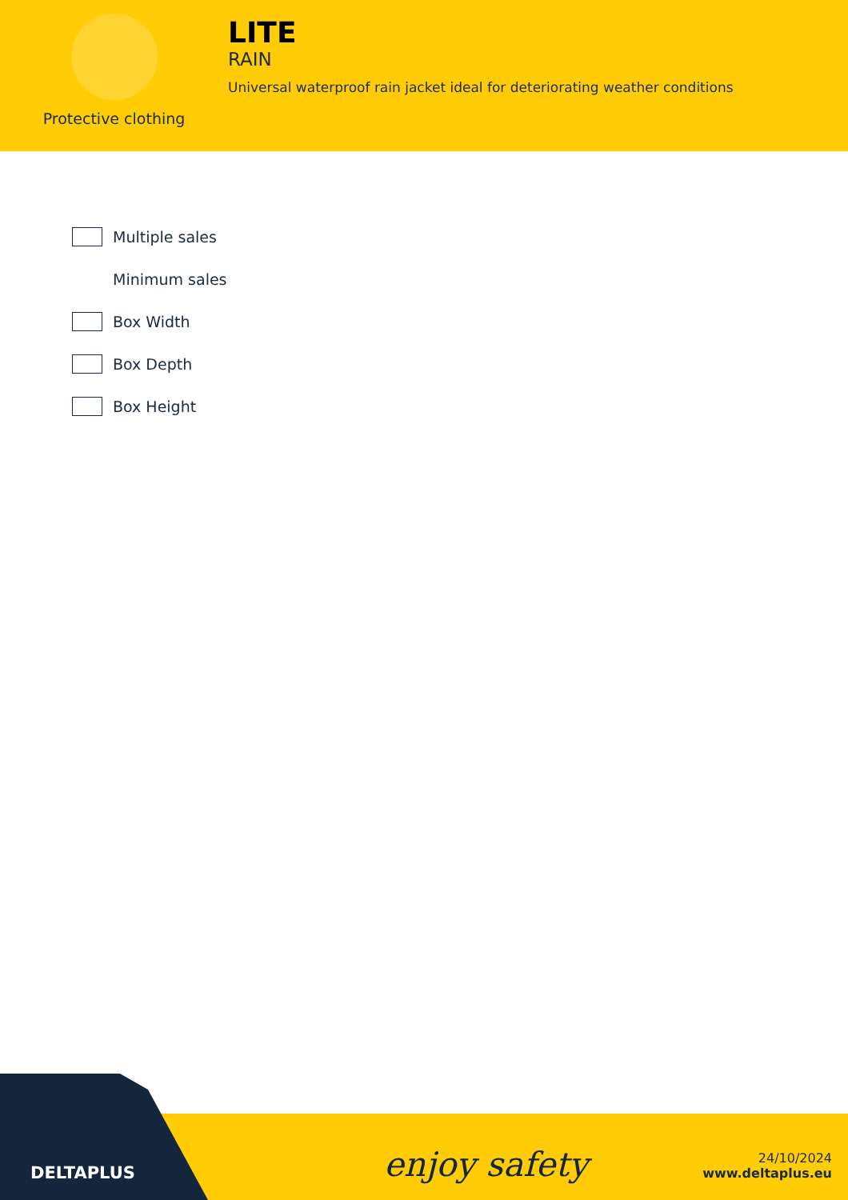Protective clothing
LITE
RAIN
Universal waterproof rain jacket ideal for deteriorating weather conditions
Multiple sales
Minimum sales
Box Width
Box Depth
Box Height
DELTAPLUS enjoy safety
24/10/2024
www.deltaplus.eu